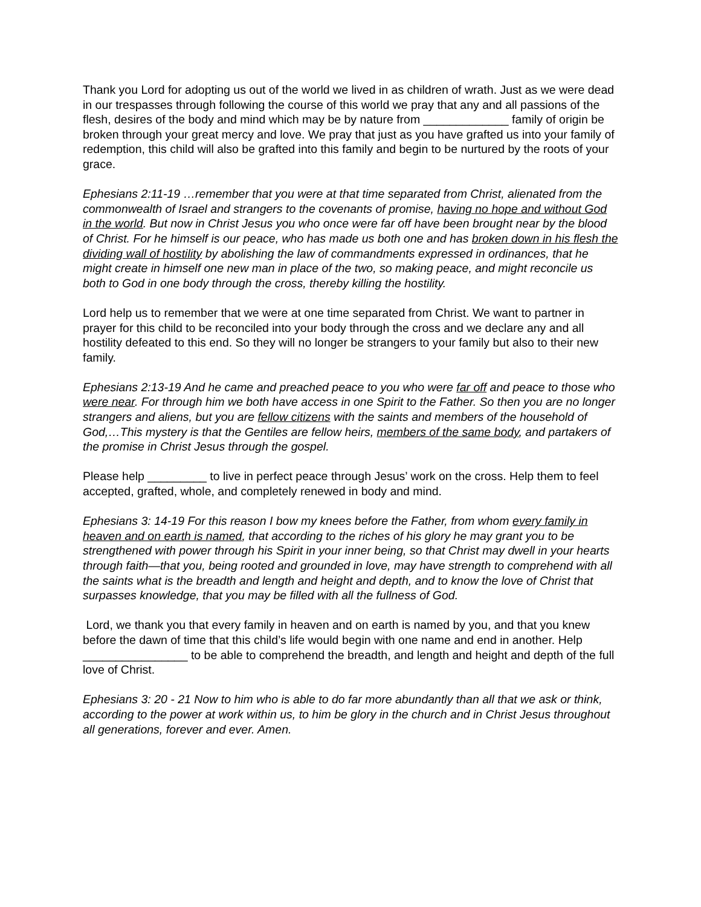Thank you Lord for adopting us out of the world we lived in as children of wrath. Just as we were dead in our trespasses through following the course of this world we pray that any and all passions of the flesh, desires of the body and mind which may be by nature from _____________ family of origin be broken through your great mercy and love. We pray that just as you have grafted us into your family of redemption, this child will also be grafted into this family and begin to be nurtured by the roots of your grace.
Ephesians 2:11-19 …remember that you were at that time separated from Christ, alienated from the commonwealth of Israel and strangers to the covenants of promise, having no hope and without God in the world. But now in Christ Jesus you who once were far off have been brought near by the blood of Christ. For he himself is our peace, who has made us both one and has broken down in his flesh the dividing wall of hostility by abolishing the law of commandments expressed in ordinances, that he might create in himself one new man in place of the two, so making peace, and might reconcile us both to God in one body through the cross, thereby killing the hostility.
Lord help us to remember that we were at one time separated from Christ. We want to partner in prayer for this child to be reconciled into your body through the cross and we declare any and all hostility defeated to this end. So they will no longer be strangers to your family but also to their new family.
Ephesians 2:13-19 And he came and preached peace to you who were far off and peace to those who were near. For through him we both have access in one Spirit to the Father. So then you are no longer strangers and aliens, but you are fellow citizens with the saints and members of the household of God,…This mystery is that the Gentiles are fellow heirs, members of the same body, and partakers of the promise in Christ Jesus through the gospel.
Please help _________ to live in perfect peace through Jesus’ work on the cross. Help them to feel accepted, grafted, whole, and completely renewed in body and mind.
Ephesians 3: 14-19 For this reason I bow my knees before the Father, from whom every family in heaven and on earth is named, that according to the riches of his glory he may grant you to be strengthened with power through his Spirit in your inner being, so that Christ may dwell in your hearts through faith—that you, being rooted and grounded in love, may have strength to comprehend with all the saints what is the breadth and length and height and depth, and to know the love of Christ that surpasses knowledge, that you may be filled with all the fullness of God.
Lord, we thank you that every family in heaven and on earth is named by you, and that you knew before the dawn of time that this child’s life would begin with one name and end in another. Help ________________ to be able to comprehend the breadth, and length and height and depth of the full love of Christ.
Ephesians 3: 20 - 21 Now to him who is able to do far more abundantly than all that we ask or think, according to the power at work within us, to him be glory in the church and in Christ Jesus throughout all generations, forever and ever. Amen.